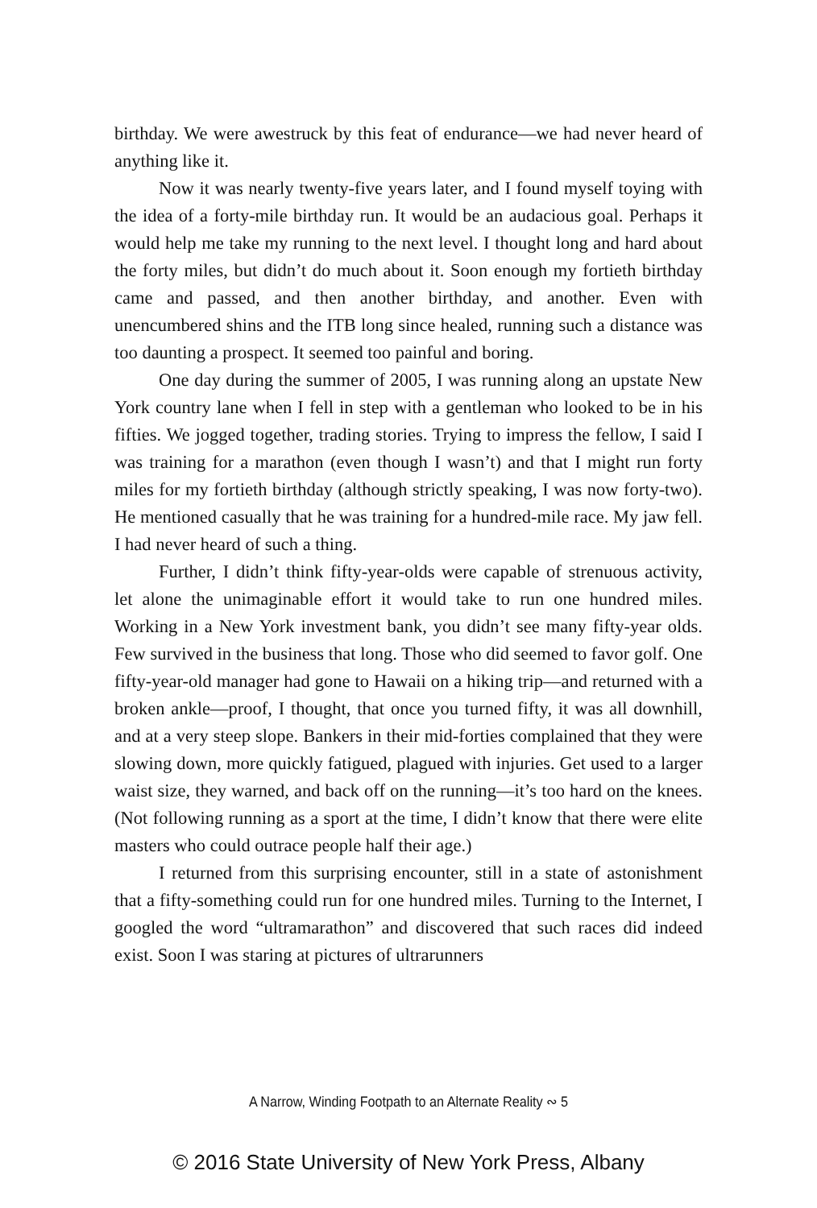birthday. We were awestruck by this feat of endurance—we had never heard of anything like it.
Now it was nearly twenty-five years later, and I found myself toying with the idea of a forty-mile birthday run. It would be an audacious goal. Perhaps it would help me take my running to the next level. I thought long and hard about the forty miles, but didn’t do much about it. Soon enough my fortieth birthday came and passed, and then another birth­day, and another. Even with unencumbered shins and the ITB long since healed, running such a distance was too daunting a prospect. It seemed too painful and boring.
One day during the summer of 2005, I was running along an upstate New York country lane when I fell in step with a gentleman who looked to be in his fifties. We jogged together, trading stories. Trying to impress the fellow, I said I was training for a marathon (even though I wasn’t) and that I might run forty miles for my fortieth birthday (although strictly speak­ing, I was now forty-two). He mentioned casually that he was training for a hundred-mile race. My jaw fell. I had never heard of such a thing.
Further, I didn’t think fifty-year-olds were capable of strenuous activity, let alone the unimaginable effort it would take to run one hun­dred miles. Working in a New York investment bank, you didn’t see many fifty-year olds. Few survived in the business that long. Those who did seemed to favor golf. One fifty-year-old manager had gone to Hawaii on a hiking trip—and returned with a broken ankle—proof, I thought, that once you turned fifty, it was all downhill, and at a very steep slope. Bank­ers in their mid-forties complained that they were slowing down, more quickly fatigued, plagued with injuries. Get used to a larger waist size, they warned, and back off on the running—it’s too hard on the knees. (Not following running as a sport at the time, I didn’t know that there were elite masters who could outrace people half their age.)
I returned from this surprising encounter, still in a state of astonish­ment that a fifty-something could run for one hundred miles. Turning to the Internet, I googled the word “ultramarathon” and discovered that such races did indeed exist. Soon I was staring at pictures of ultrarunners
A Narrow, Winding Footpath to an Alternate Reality ∾ 5
© 2016 State University of New York Press, Albany